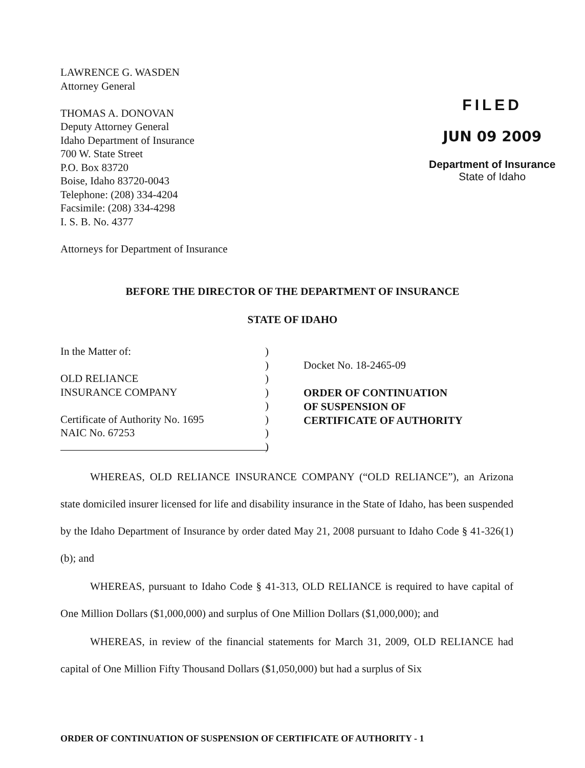LAWRENCE G. WASDEN
Attorney General
THOMAS A. DONOVAN
Deputy Attorney General
Idaho Department of Insurance
700 W. State Street
P.O. Box 83720
Boise, Idaho 83720-0043
Telephone: (208) 334-4204
Facsimile: (208) 334-4298
I. S. B. No. 4377
Attorneys for Department of Insurance
FILED
JUN 09 2009
Department of Insurance
State of Idaho
BEFORE THE DIRECTOR OF THE DEPARTMENT OF INSURANCE
STATE OF IDAHO
In the Matter of:
OLD RELIANCE
INSURANCE COMPANY
Certificate of Authority No. 1695
NAIC No. 67253
)
)
)
)
)
)
)
)
Docket No. 18-2465-09
ORDER OF CONTINUATION
OF SUSPENSION OF
CERTIFICATE OF AUTHORITY
WHEREAS, OLD RELIANCE INSURANCE COMPANY (“OLD RELIANCE”), an Arizona state domiciled insurer licensed for life and disability insurance in the State of Idaho, has been suspended by the Idaho Department of Insurance by order dated May 21, 2008 pursuant to Idaho Code § 41-326(1)(b); and
WHEREAS, pursuant to Idaho Code § 41-313, OLD RELIANCE is required to have capital of One Million Dollars ($1,000,000) and surplus of One Million Dollars ($1,000,000); and
WHEREAS, in review of the financial statements for March 31, 2009, OLD RELIANCE had capital of One Million Fifty Thousand Dollars ($1,050,000) but had a surplus of Six
ORDER OF CONTINUATION OF SUSPENSION OF CERTIFICATE OF AUTHORITY - 1